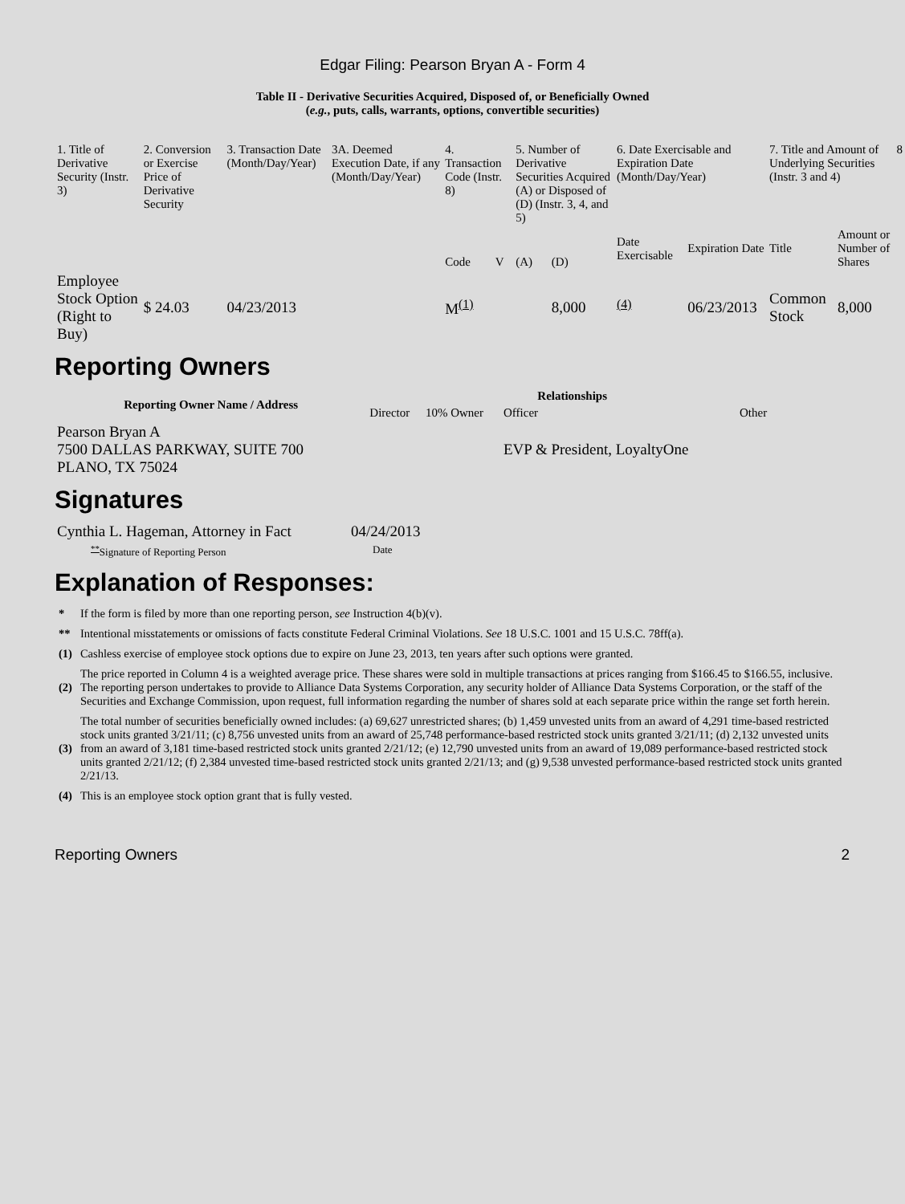Edgar Filing: Pearson Bryan A - Form 4
Table II - Derivative Securities Acquired, Disposed of, or Beneficially Owned
(e.g., puts, calls, warrants, options, convertible securities)
| 1. Title of Derivative Security (Instr. 3) | 2. Conversion or Exercise Price of Derivative Security | 3. Transaction Date (Month/Day/Year) | 3A. Deemed Execution Date, if any (Month/Day/Year) | 4. Transaction Code (Instr. 8) | | 5. Number of Derivative Securities Acquired (A) or Disposed of (D) (Instr. 3, 4, and 5) | | 6. Date Exercisable and Expiration Date (Month/Day/Year) | | 7. Title and Amount of Underlying Securities (Instr. 3 and 4) | | 8 |
| --- | --- | --- | --- | --- | --- | --- | --- | --- | --- | --- | --- | --- |
| | | | | Code | V | (A) | (D) | Date Exercisable | Expiration Date | Title | Amount or Number of Shares | |
| Employee Stock Option (Right to Buy) | $ 24.03 | 04/23/2013 | | M<sup>(1)</sup> | | | 8,000 | <sup>(4)</sup> | 06/23/2013 | Common Stock | 8,000 | |
Reporting Owners
| Reporting Owner Name / Address | Relationships | | | |
| --- | --- | --- | --- | --- |
| | Director | 10% Owner | Officer | Other |
| Pearson Bryan A 7500 DALLAS PARKWAY, SUITE 700 PLANO, TX 75024 | | | EVP & President, LoyaltyOne | |
Signatures
| Cynthia L. Hageman, Attorney in Fact | 04/24/2013 |
| <sup>**</sup> Signature of Reporting Person | Date |
Explanation of Responses:
| * | If the form is filed by more than one reporting person, see Instruction 4(b)(v). |
| ** | Intentional misstatements or omissions of facts constitute Federal Criminal Violations. See 18 U.S.C. 1001 and 15 U.S.C. 78ff(a). |
| (1) | Cashless exercise of employee stock options due to expire on June 23, 2013, ten years after such options were granted. |
| (2) | The price reported in Column 4 is a weighted average price. These shares were sold in multiple transactions at prices ranging from $166.45 to $166.55, inclusive. The reporting person undertakes to provide to Alliance Data Systems Corporation, any security holder of Alliance Data Systems Corporation, or the staff of the Securities and Exchange Commission, upon request, full information regarding the number of shares sold at each separate price within the range set forth herein. |
| (3) | The total number of securities beneficially owned includes: (a) 69,627 unrestricted shares; (b) 1,459 unvested units from an award of 4,291 time-based restricted stock units granted 3/21/11; (c) 8,756 unvested units from an award of 25,748 performance-based restricted stock units granted 3/21/11; (d) 2,132 unvested units from an award of 3,181 time-based restricted stock units granted 2/21/12; (e) 12,790 unvested units from an award of 19,089 performance-based restricted stock units granted 2/21/12; (f) 2,384 unvested time-based restricted stock units granted 2/21/13; and (g) 9,538 unvested performance-based restricted stock units granted 2/21/13. |
| (4) | This is an employee stock option grant that is fully vested. |
Reporting Owners 2